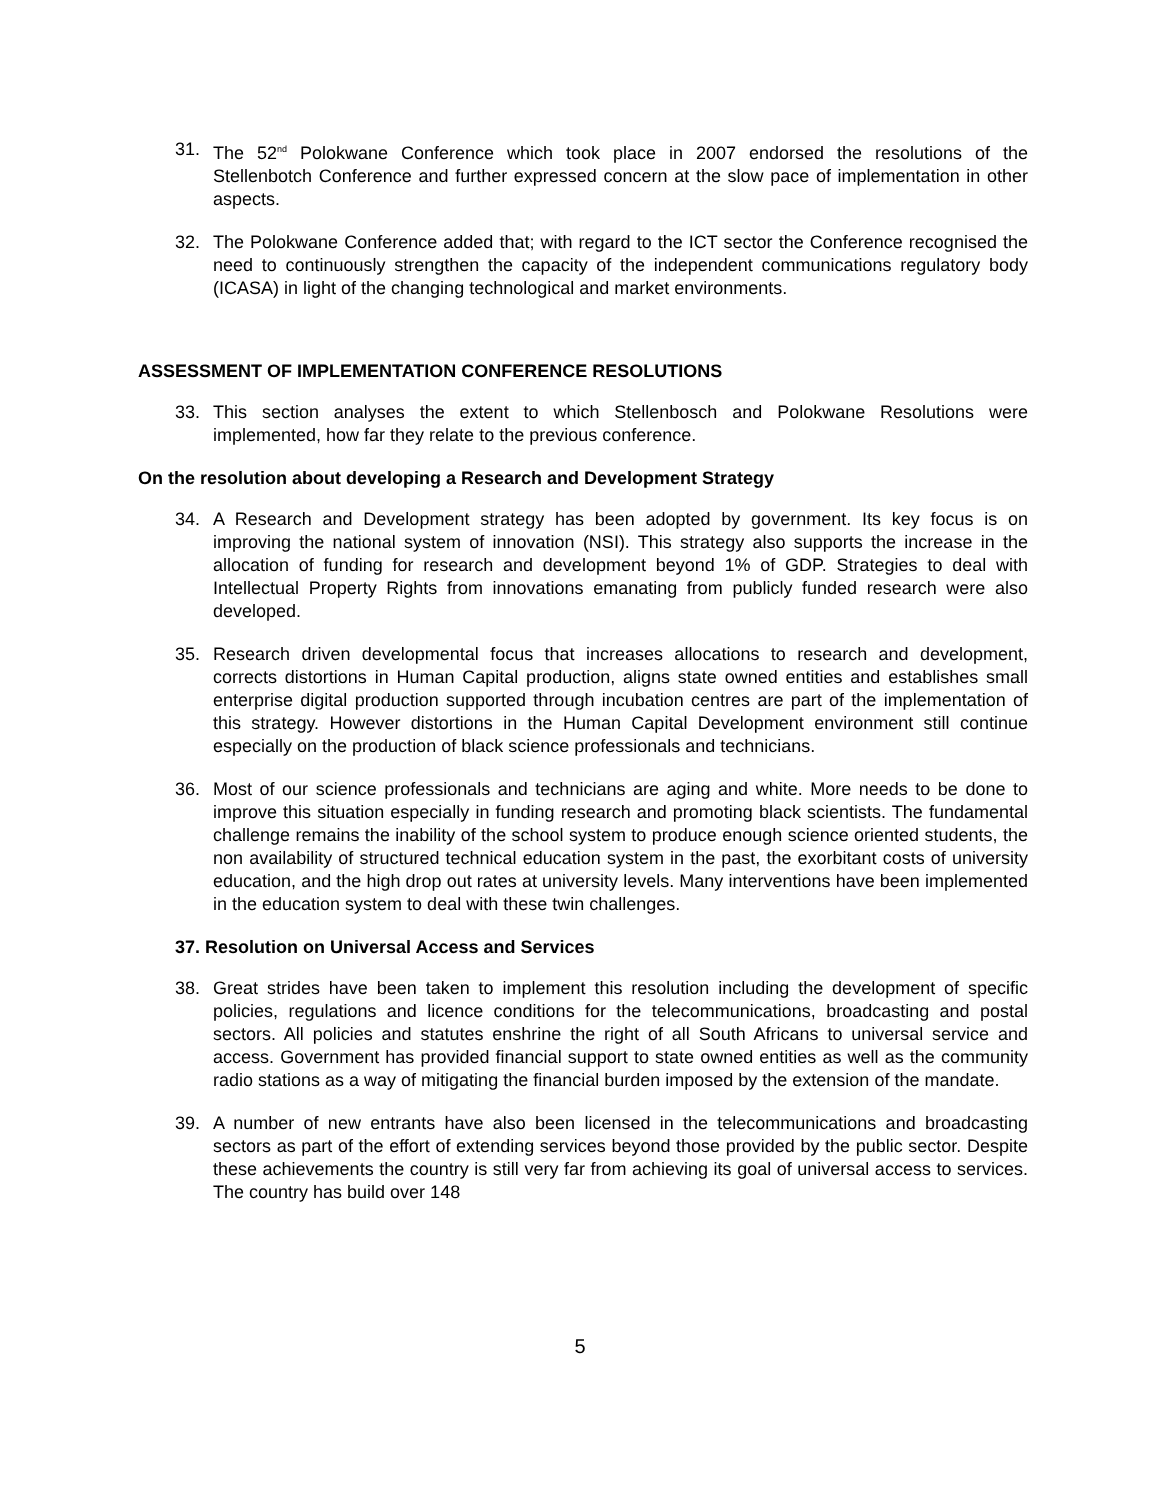31. The 52<sup>nd</sup> Polokwane Conference which took place in 2007 endorsed the resolutions of the Stellenbotch Conference and further expressed concern at the slow pace of implementation in other aspects.
32. The Polokwane Conference added that; with regard to the ICT sector the Conference recognised the need to continuously strengthen the capacity of the independent communications regulatory body (ICASA) in light of the changing technological and market environments.
ASSESSMENT OF IMPLEMENTATION CONFERENCE RESOLUTIONS
33. This section analyses the extent to which Stellenbosch and Polokwane Resolutions were implemented, how far they relate to the previous conference.
On the resolution about developing a Research and Development Strategy
34. A Research and Development strategy has been adopted by government. Its key focus is on improving the national system of innovation (NSI). This strategy also supports the increase in the allocation of funding for research and development beyond 1% of GDP. Strategies to deal with Intellectual Property Rights from innovations emanating from publicly funded research were also developed.
35. Research driven developmental focus that increases allocations to research and development, corrects distortions in Human Capital production, aligns state owned entities and establishes small enterprise digital production supported through incubation centres are part of the implementation of this strategy. However distortions in the Human Capital Development environment still continue especially on the production of black science professionals and technicians.
36. Most of our science professionals and technicians are aging and white. More needs to be done to improve this situation especially in funding research and promoting black scientists. The fundamental challenge remains the inability of the school system to produce enough science oriented students, the non availability of structured technical education system in the past, the exorbitant costs of university education, and the high drop out rates at university levels. Many interventions have been implemented in the education system to deal with these twin challenges.
37. Resolution on Universal Access and Services
38. Great strides have been taken to implement this resolution including the development of specific policies, regulations and licence conditions for the telecommunications, broadcasting and postal sectors. All policies and statutes enshrine the right of all South Africans to universal service and access. Government has provided financial support to state owned entities as well as the community radio stations as a way of mitigating the financial burden imposed by the extension of the mandate.
39. A number of new entrants have also been licensed in the telecommunications and broadcasting sectors as part of the effort of extending services beyond those provided by the public sector. Despite these achievements the country is still very far from achieving its goal of universal access to services. The country has build over 148
5